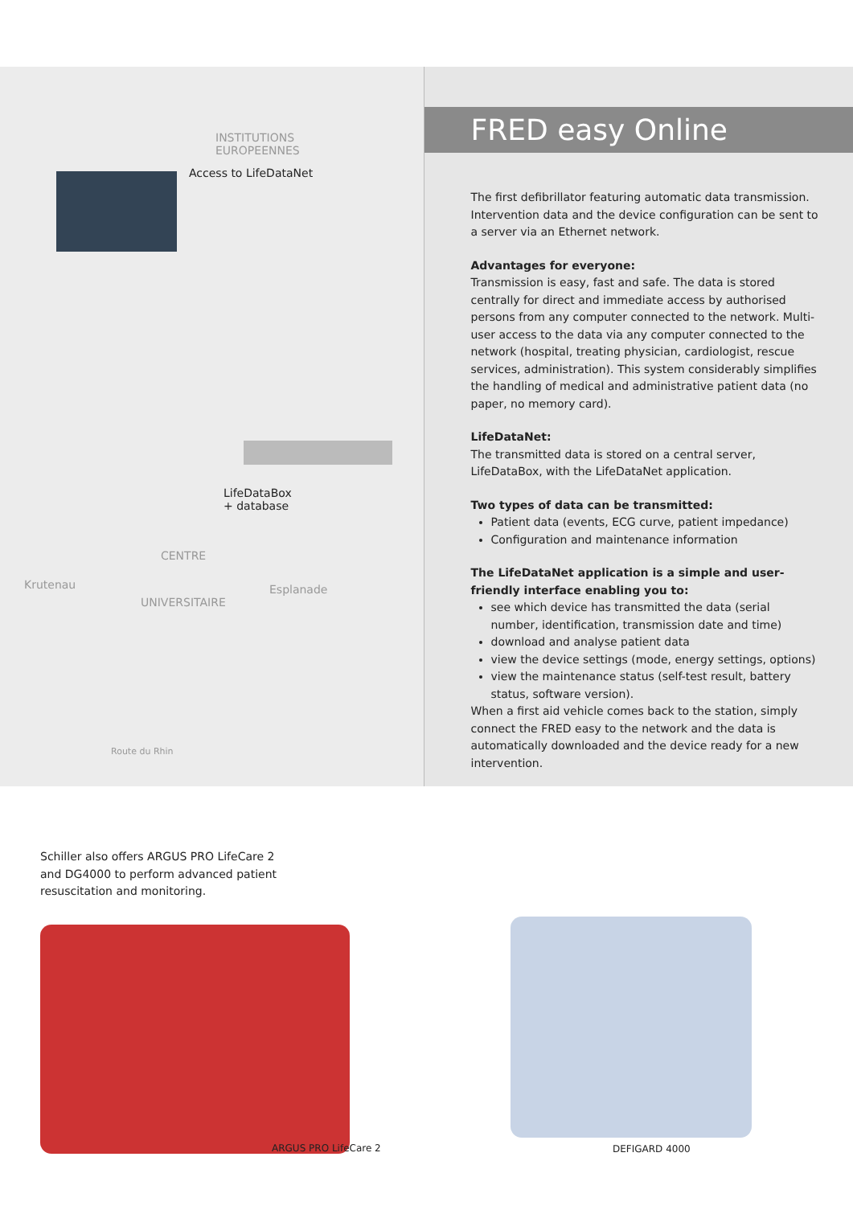INSTITUTIONS
EUROPEENNES
Access to LifeDataNet
LifeDataBox
+ database
CENTRE
Krutenau Esplanade
UNIVERSITAIRE
Route du Rhin
FRED easy Online
The first defibrillator featuring automatic data transmission. Intervention data and the device configuration can be sent to a server via an Ethernet network.
Advantages for everyone:
Transmission is easy, fast and safe. The data is stored centrally for direct and immediate access by authorised persons from any computer connected to the network. Multi-user access to the data via any computer connected to the network (hospital, treating physician, cardiologist, rescue services, administration). This system considerably simplifies the handling of medical and administrative patient data (no paper, no memory card).
LifeDataNet:
The transmitted data is stored on a central server, LifeDataBox, with the LifeDataNet application.
Two types of data can be transmitted:
Patient data (events, ECG curve, patient impedance)
Configuration and maintenance information
The LifeDataNet application is a simple and user-friendly interface enabling you to:
see which device has transmitted the data (serial number, identification, transmission date and time)
download and analyse patient data
view the device settings (mode, energy settings, options)
view the maintenance status (self-test result, battery status, software version).
When a first aid vehicle comes back to the station, simply connect the FRED easy to the network and the data is automatically downloaded and the device ready for a new intervention.
Schiller also offers ARGUS PRO LifeCare 2 and DG4000 to perform advanced patient resuscitation and monitoring.
ARGUS PRO LifeCare 2 DEFIGARD 4000